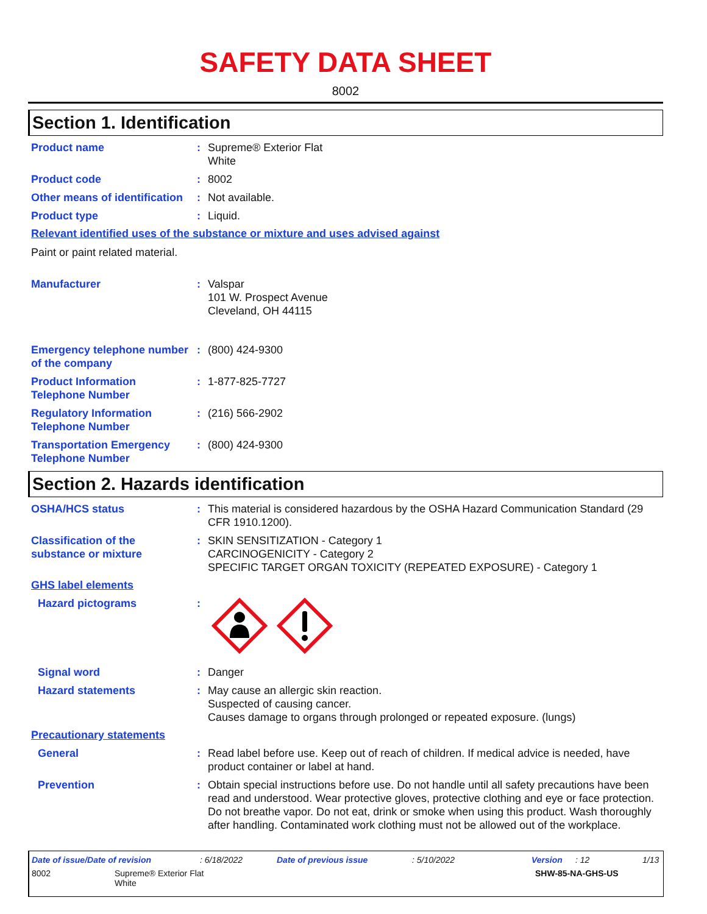SAFETY DATA SHEET
8002
Section 1. Identification
Product name : Supreme® Exterior Flat
White
Product code : 8002
Other means of identification
: Not available.
Product type : Liquid.
Relevant identified uses of the substance or mixture and uses advised against
Paint or paint related material.
Manufacturer : Valspar
101 W. Prospect Avenue
Cleveland, OH 44115
Emergency telephone number of the company
: (800) 424-9300
Product Information Telephone Number
: 1-877-825-7727
Regulatory Information Telephone Number
: (216) 566-2902
Transportation Emergency Telephone Number
: (800) 424-9300
Section 2. Hazards identification
OSHA/HCS status : This material is considered hazardous by the OSHA Hazard Communication Standard (29 CFR 1910.1200).
Classification of the substance or mixture
: SKIN SENSITIZATION - Category 1
CARCINOGENICITY - Category 2
SPECIFIC TARGET ORGAN TOXICITY (REPEATED EXPOSURE) - Category 1
GHS label elements
Hazard pictograms :
Signal word : Danger
Hazard statements : May cause an allergic skin reaction.
Suspected of causing cancer.
Causes damage to organs through prolonged or repeated exposure. (lungs)
Precautionary statements
General : Read label before use. Keep out of reach of children. If medical advice is needed, have product container or label at hand.
Prevention : Obtain special instructions before use. Do not handle until all safety precautions have been read and understood. Wear protective gloves, protective clothing and eye or face protection. Do not breathe vapor. Do not eat, drink or smoke when using this product. Wash thoroughly after handling. Contaminated work clothing must not be allowed out of the workplace.
Date of issue/Date of revision: 6/18/2022 Date of previous issue: 5/10/2022 Version: 12 1/13
8002 Supreme® Exterior Flat
White SHW-85-NA-GHS-US